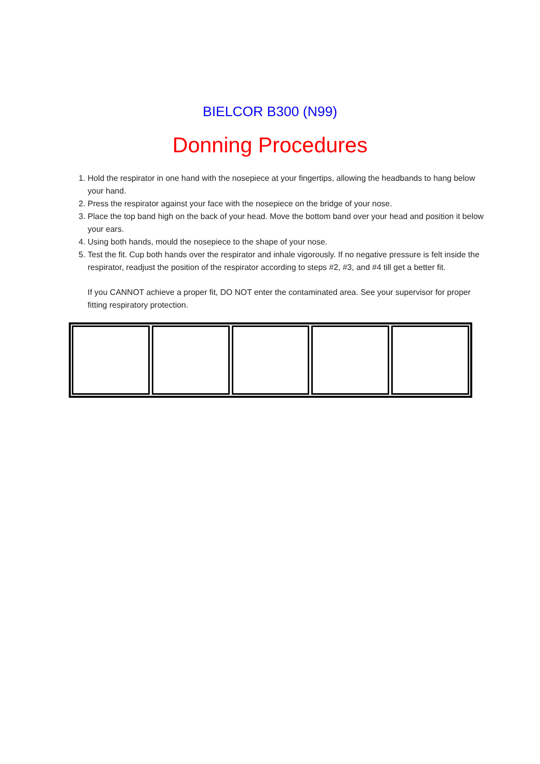BIELCOR B300 (N99)
Donning Procedures
1. Hold the respirator in one hand with the nosepiece at your fingertips, allowing the headbands to hang below your hand.
2. Press the respirator against your face with the nosepiece on the bridge of your nose.
3. Place the top band high on the back of your head. Move the bottom band over your head and position it below your ears.
4. Using both hands, mould the nosepiece to the shape of your nose.
5. Test the fit. Cup both hands over the respirator and inhale vigorously. If no negative pressure is felt inside the respirator, readjust the position of the respirator according to steps #2, #3, and #4 till get a better fit.
If you CANNOT achieve a proper fit, DO NOT enter the contaminated area. See your supervisor for proper fitting respiratory protection.